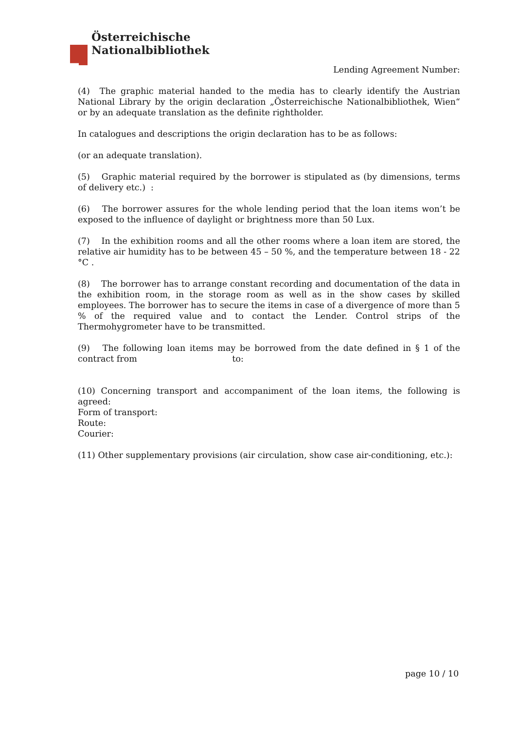Österreichische
Nationalbibliothek
Lending Agreement Number:
(4) The graphic material handed to the media has to clearly identify the Austrian National Library by the origin declaration „Österreichische Nationalbibliothek, Wien“ or by an adequate translation as the definite rightholder.
In catalogues and descriptions the origin declaration has to be as follows:
(or an adequate translation).
(5) Graphic material required by the borrower is stipulated as (by dimensions, terms of delivery etc.) :
(6) The borrower assures for the whole lending period that the loan items won’t be exposed to the influence of daylight or brightness more than 50 Lux.
(7) In the exhibition rooms and all the other rooms where a loan item are stored, the relative air humidity has to be between 45 – 50 %, and the temperature between 18 - 22 °C .
(8) The borrower has to arrange constant recording and documentation of the data in the exhibition room, in the storage room as well as in the show cases by skilled employees. The borrower has to secure the items in case of a divergence of more than 5 % of the required value and to contact the Lender. Control strips of the Thermohygrometer have to be transmitted.
(9) The following loan items may be borrowed from the date defined in § 1 of the contract from to:
(10) Concerning transport and accompaniment of the loan items, the following is agreed:
Form of transport:
Route:
Courier:
(11) Other supplementary provisions (air circulation, show case air-conditioning, etc.):
page 10 / 10